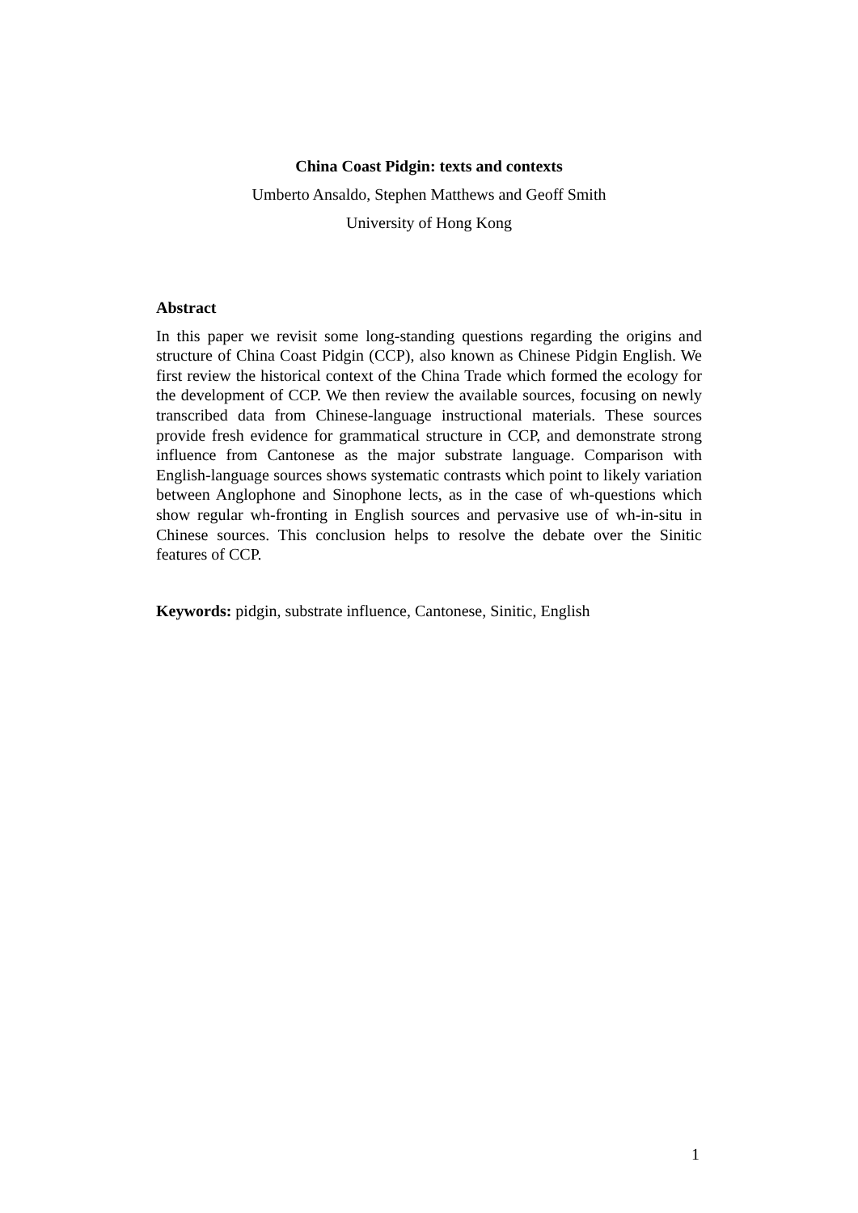China Coast Pidgin: texts and contexts
Umberto Ansaldo, Stephen Matthews and Geoff Smith
University of Hong Kong
Abstract
In this paper we revisit some long-standing questions regarding the origins and structure of China Coast Pidgin (CCP), also known as Chinese Pidgin English. We first review the historical context of the China Trade which formed the ecology for the development of CCP. We then review the available sources, focusing on newly transcribed data from Chinese-language instructional materials. These sources provide fresh evidence for grammatical structure in CCP, and demonstrate strong influence from Cantonese as the major substrate language. Comparison with English-language sources shows systematic contrasts which point to likely variation between Anglophone and Sinophone lects, as in the case of wh-questions which show regular wh-fronting in English sources and pervasive use of wh-in-situ in Chinese sources. This conclusion helps to resolve the debate over the Sinitic features of CCP.
Keywords: pidgin, substrate influence, Cantonese, Sinitic, English
1